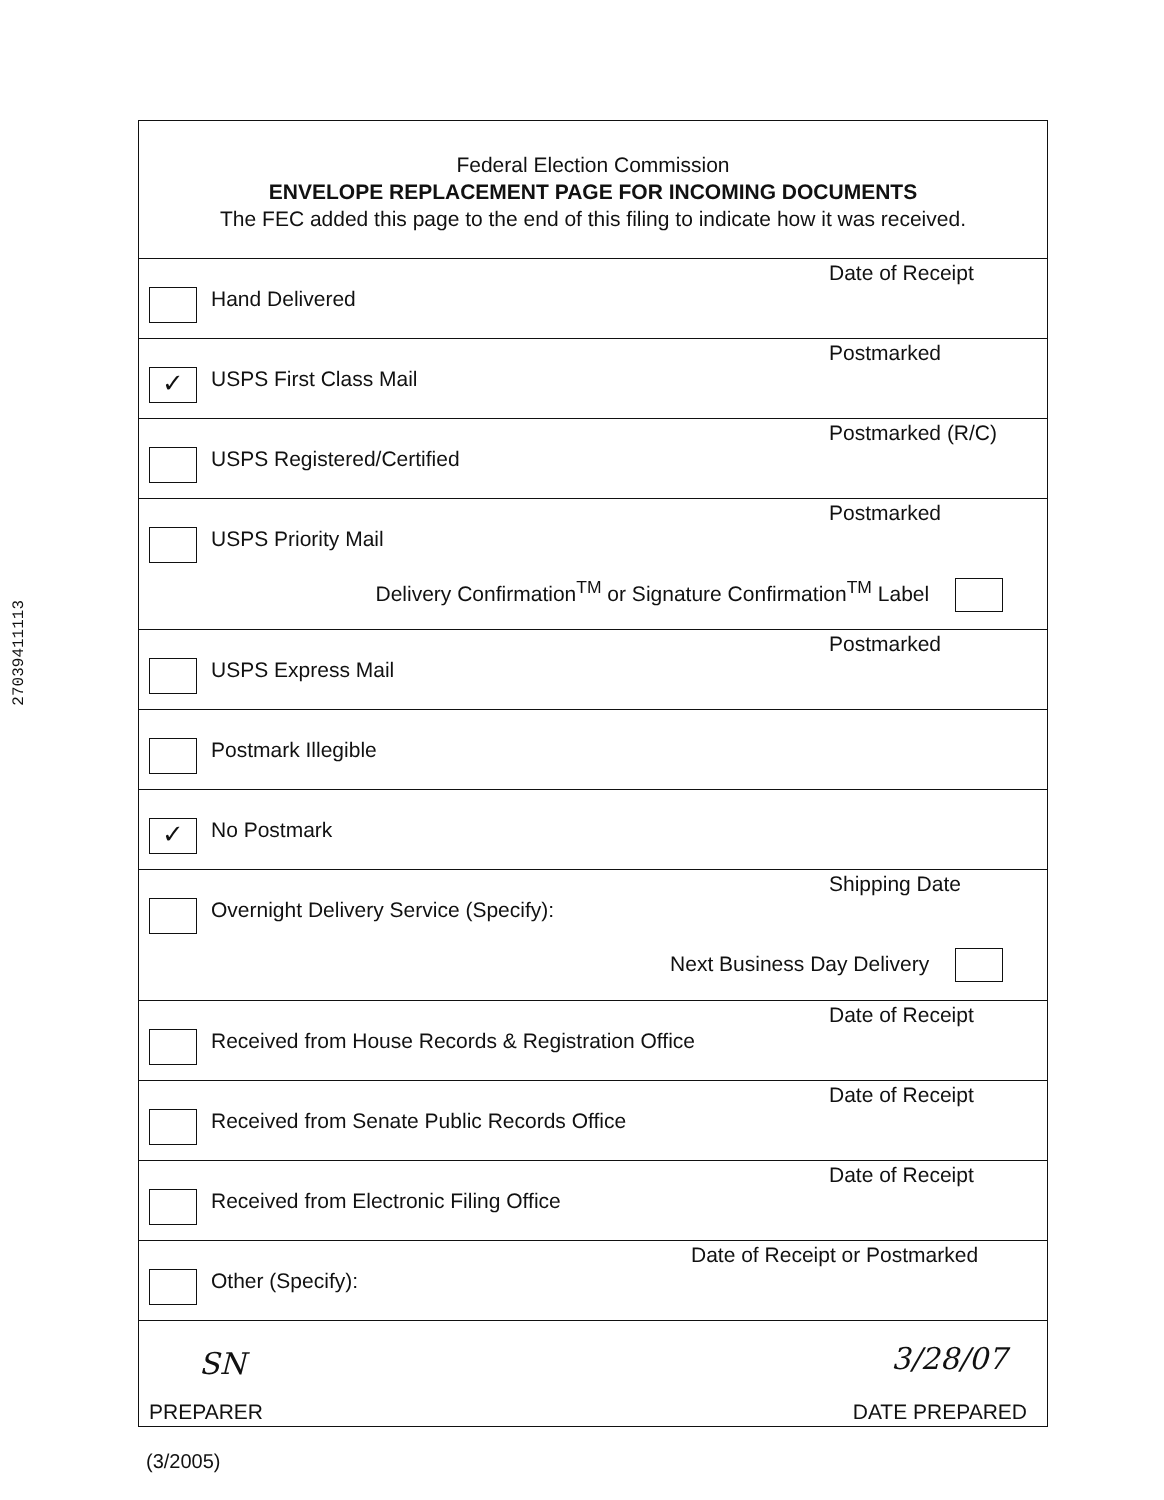27039411113
Federal Election Commission
ENVELOPE REPLACEMENT PAGE FOR INCOMING DOCUMENTS
The FEC added this page to the end of this filing to indicate how it was received.
Date of Receipt
Hand Delivered
Postmarked
✓ USPS First Class Mail
Postmarked (R/C)
USPS Registered/Certified
Postmarked
USPS Priority Mail
Delivery Confirmation<sup>TM</sup> or Signature Confirmation<sup>TM</sup> Label
Postmarked
USPS Express Mail
Postmark Illegible
✓ No Postmark
Shipping Date
Overnight Delivery Service (Specify):
Next Business Day Delivery
Date of Receipt
Received from House Records & Registration Office
Date of Receipt
Received from Senate Public Records Office
Date of Receipt
Received from Electronic Filing Office
Date of Receipt or Postmarked
Other (Specify):
SN 3/28/07
PREPARER DATE PREPARED
(3/2005)